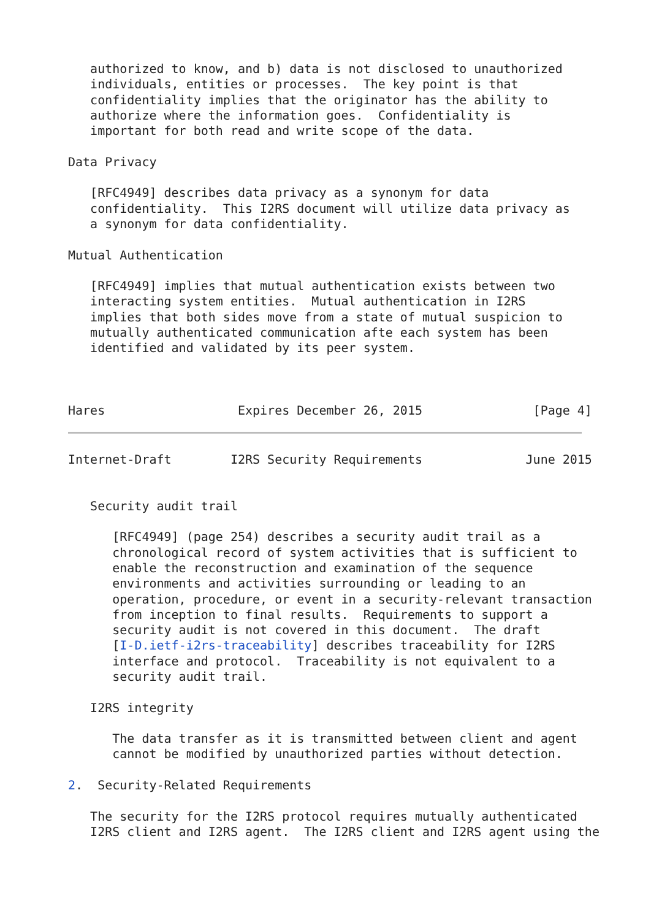authorized to know, and b) data is not disclosed to unauthorized
   individuals, entities or processes.  The key point is that
   confidentiality implies that the originator has the ability to
   authorize where the information goes.  Confidentiality is
   important for both read and write scope of the data.

Data Privacy

   [RFC4949] describes data privacy as a synonym for data
   confidentiality.  This I2RS document will utilize data privacy as
   a synonym for data confidentiality.

Mutual Authentication

   [RFC4949] implies that mutual authentication exists between two
   interacting system entities.  Mutual authentication in I2RS
   implies that both sides move from a state of mutual suspicion to
   mutually authenticated communication afte each system has been
   identified and validated by its peer system.



Hares                  Expires December 26, 2015               [Page 4]
Internet-Draft        I2RS Security Requirements              June 2015


   Security audit trail

      [RFC4949] (page 254) describes a security audit trail as a
      chronological record of system activities that is sufficient to
      enable the reconstruction and examination of the sequence
      environments and activities surrounding or leading to an
      operation, procedure, or event in a security-relevant transaction
      from inception to final results.  Requirements to support a
      security audit is not covered in this document.  The draft
      [I-D.ietf-i2rs-traceability] describes traceability for I2RS
      interface and protocol.  Traceability is not equivalent to a
      security audit trail.

   I2RS integrity

      The data transfer as it is transmitted between client and agent
      cannot be modified by unauthorized parties without detection.

2.  Security-Related Requirements

   The security for the I2RS protocol requires mutually authenticated
   I2RS client and I2RS agent.  The I2RS client and I2RS agent using the